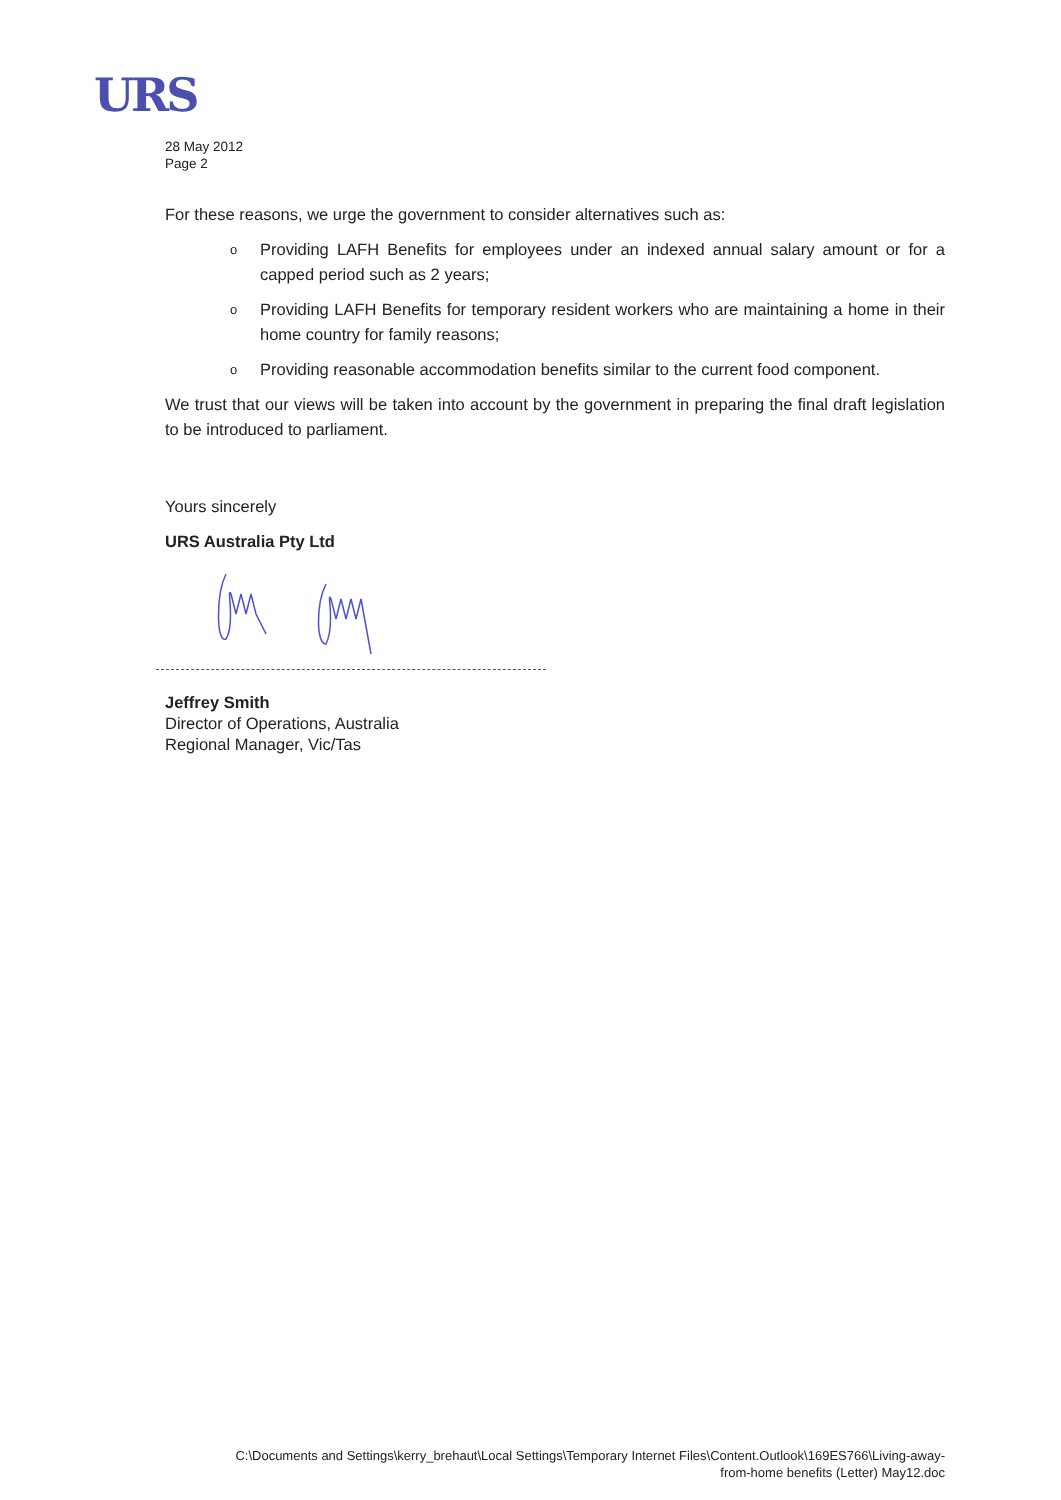URS
28 May 2012
Page 2
For these reasons, we urge the government to consider alternatives such as:
o Providing LAFH Benefits for employees under an indexed annual salary amount or for a capped period such as 2 years;
o Providing LAFH Benefits for temporary resident workers who are maintaining a home in their home country for family reasons;
o Providing reasonable accommodation benefits similar to the current food component.
We trust that our views will be taken into account by the government in preparing the final draft legislation to be introduced to parliament.
Yours sincerely
URS Australia Pty Ltd
Jeffrey Smith
Director of Operations, Australia
Regional Manager, Vic/Tas
C:\Documents and Settings\kerry_brehaut\Local Settings\Temporary Internet Files\Content.Outlook\169ES766\Living-away-
from-home benefits (Letter) May12.doc